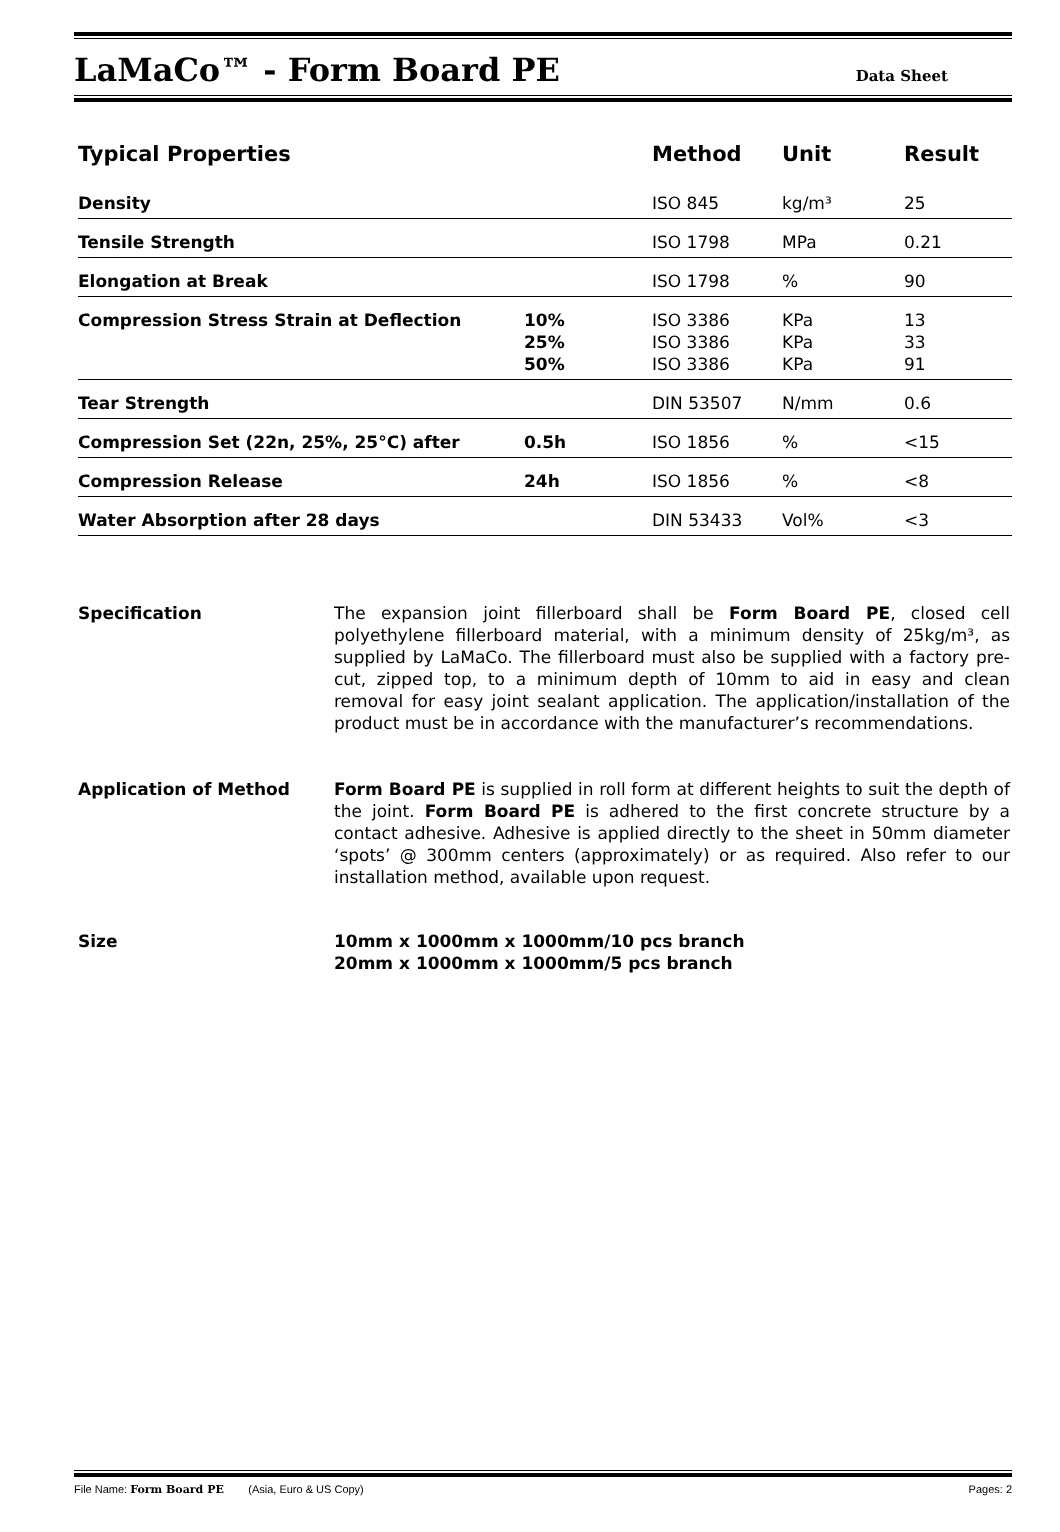LaMaCo™ - Form Board PE
Data Sheet
| Typical Properties | | Method | Unit | Result |
| --- | --- | --- | --- | --- |
| Density | | ISO 845 | kg/m³ | 25 |
| Tensile Strength | | ISO 1798 | MPa | 0.21 |
| Elongation at Break | | ISO 1798 | % | 90 |
| Compression Stress Strain at Deflection | 10% 25% 50% | ISO 3386 ISO 3386 ISO 3386 | KPa KPa KPa | 13 33 91 |
| Tear Strength | | DIN 53507 | N/mm | 0.6 |
| Compression Set (22n, 25%, 25°C) after | 0.5h | ISO 1856 | % | <15 |
| Compression Release | 24h | ISO 1856 | % | <8 |
| Water Absorption after 28 days | | DIN 53433 | Vol% | <3 |
Specification The expansion joint fillerboard shall be Form Board PE, closed cell polyethylene fillerboard material, with a minimum density of 25kg/m³, as supplied by LaMaCo. The fillerboard must also be supplied with a factory pre-cut, zipped top, to a minimum depth of 10mm to aid in easy and clean removal for easy joint sealant application. The application/installation of the product must be in accordance with the manufacturer’s recommendations.
Application of Method Form Board PE is supplied in roll form at different heights to suit the depth of the joint. Form Board PE is adhered to the first concrete structure by a contact adhesive. Adhesive is applied directly to the sheet in 50mm diameter ‘spots’ @ 300mm centers (approximately) or as required. Also refer to our installation method, available upon request.
Size 10mm x 1000mm x 1000mm/10 pcs branch
20mm x 1000mm x 1000mm/5 pcs branch
File Name: Form Board PE (Asia, Euro & US Copy) Pages: 2